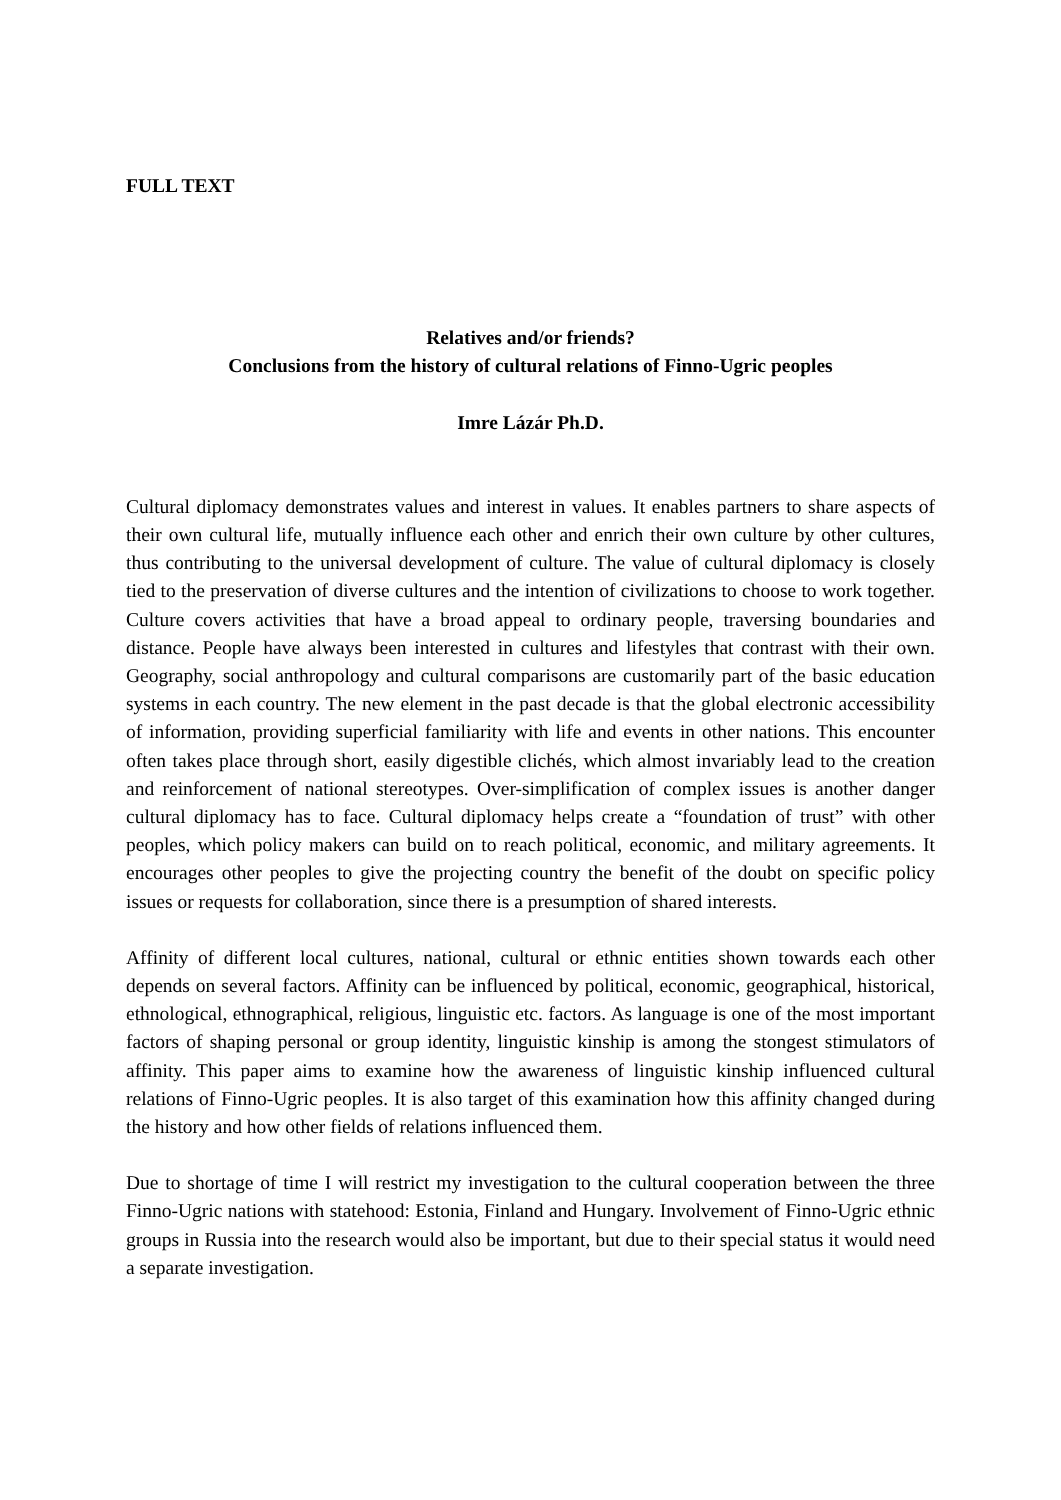FULL TEXT
Relatives and/or friends?
Conclusions from the history of cultural relations of Finno-Ugric peoples
Imre Lázár Ph.D.
Cultural diplomacy demonstrates values and interest in values. It enables partners to share aspects of their own cultural life, mutually influence each other and enrich their own culture by other cultures, thus contributing to the universal development of culture. The value of cultural diplomacy is closely tied to the preservation of diverse cultures and the intention of civilizations to choose to work together. Culture covers activities that have a broad appeal to ordinary people, traversing boundaries and distance. People have always been interested in cultures and lifestyles that contrast with their own. Geography, social anthropology and cultural comparisons are customarily part of the basic education systems in each country. The new element in the past decade is that the global electronic accessibility of information, providing superficial familiarity with life and events in other nations. This encounter often takes place through short, easily digestible clichés, which almost invariably lead to the creation and reinforcement of national stereotypes. Over-simplification of complex issues is another danger cultural diplomacy has to face. Cultural diplomacy helps create a “foundation of trust” with other peoples, which policy makers can build on to reach political, economic, and military agreements. It encourages other peoples to give the projecting country the benefit of the doubt on specific policy issues or requests for collaboration, since there is a presumption of shared interests.
Affinity of different local cultures, national, cultural or ethnic entities shown towards each other depends on several factors. Affinity can be influenced by political, economic, geographical, historical, ethnological, ethnographical, religious, linguistic etc. factors. As language is one of the most important factors of shaping personal or group identity, linguistic kinship is among the stongest stimulators of affinity. This paper aims to examine how the awareness of linguistic kinship influenced cultural relations of Finno-Ugric peoples. It is also target of this examination how this affinity changed during the history and how other fields of relations influenced them.
Due to shortage of time I will restrict my investigation to the cultural cooperation between the three Finno-Ugric nations with statehood: Estonia, Finland and Hungary. Involvement of Finno-Ugric ethnic groups in Russia into the research would also be important, but due to their special status it would need a separate investigation.